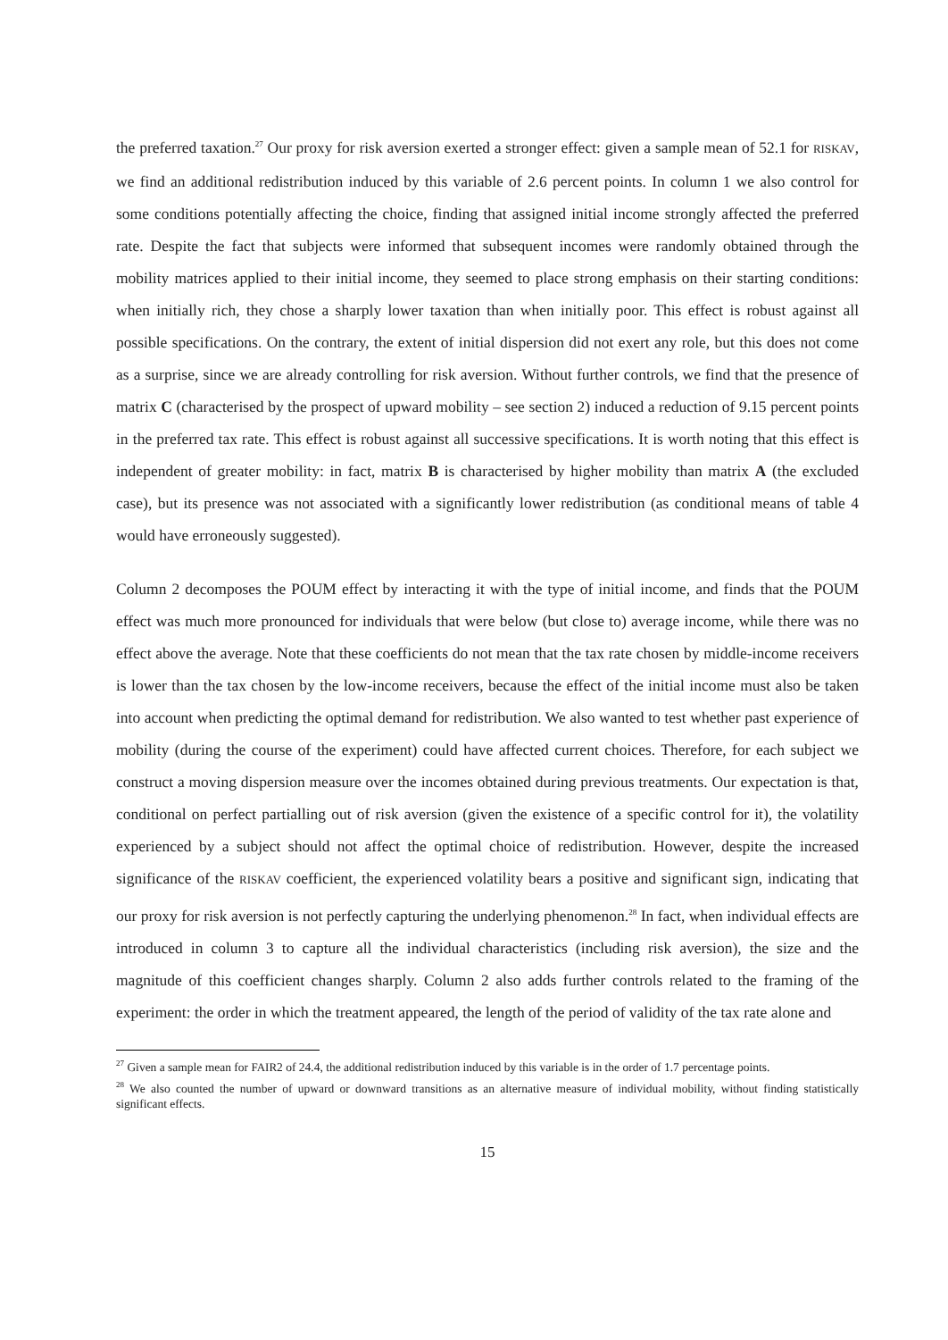the preferred taxation.<sup>27</sup> Our proxy for risk aversion exerted a stronger effect: given a sample mean of 52.1 for RISKAV, we find an additional redistribution induced by this variable of 2.6 percent points. In column 1 we also control for some conditions potentially affecting the choice, finding that assigned initial income strongly affected the preferred rate. Despite the fact that subjects were informed that subsequent incomes were randomly obtained through the mobility matrices applied to their initial income, they seemed to place strong emphasis on their starting conditions: when initially rich, they chose a sharply lower taxation than when initially poor. This effect is robust against all possible specifications. On the contrary, the extent of initial dispersion did not exert any role, but this does not come as a surprise, since we are already controlling for risk aversion. Without further controls, we find that the presence of matrix C (characterised by the prospect of upward mobility – see section 2) induced a reduction of 9.15 percent points in the preferred tax rate. This effect is robust against all successive specifications. It is worth noting that this effect is independent of greater mobility: in fact, matrix B is characterised by higher mobility than matrix A (the excluded case), but its presence was not associated with a significantly lower redistribution (as conditional means of table 4 would have erroneously suggested).
Column 2 decomposes the POUM effect by interacting it with the type of initial income, and finds that the POUM effect was much more pronounced for individuals that were below (but close to) average income, while there was no effect above the average. Note that these coefficients do not mean that the tax rate chosen by middle-income receivers is lower than the tax chosen by the low-income receivers, because the effect of the initial income must also be taken into account when predicting the optimal demand for redistribution. We also wanted to test whether past experience of mobility (during the course of the experiment) could have affected current choices. Therefore, for each subject we construct a moving dispersion measure over the incomes obtained during previous treatments. Our expectation is that, conditional on perfect partialling out of risk aversion (given the existence of a specific control for it), the volatility experienced by a subject should not affect the optimal choice of redistribution. However, despite the increased significance of the RISKAV coefficient, the experienced volatility bears a positive and significant sign, indicating that our proxy for risk aversion is not perfectly capturing the underlying phenomenon.<sup>28</sup> In fact, when individual effects are introduced in column 3 to capture all the individual characteristics (including risk aversion), the size and the magnitude of this coefficient changes sharply. Column 2 also adds further controls related to the framing of the experiment: the order in which the treatment appeared, the length of the period of validity of the tax rate alone and
<sup>27</sup> Given a sample mean for FAIR2 of 24.4, the additional redistribution induced by this variable is in the order of 1.7 percentage points.
<sup>28</sup> We also counted the number of upward or downward transitions as an alternative measure of individual mobility, without finding statistically significant effects.
15